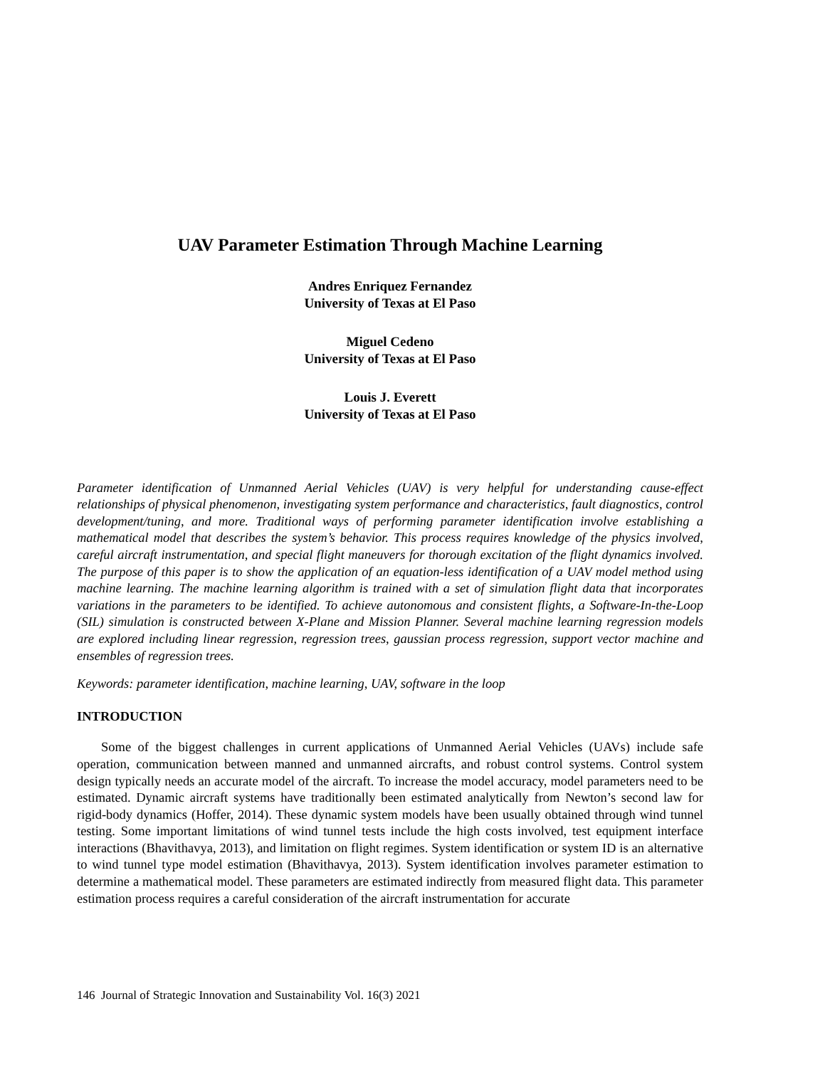UAV Parameter Estimation Through Machine Learning
Andres Enriquez Fernandez
University of Texas at El Paso
Miguel Cedeno
University of Texas at El Paso
Louis J. Everett
University of Texas at El Paso
Parameter identification of Unmanned Aerial Vehicles (UAV) is very helpful for understanding cause-effect relationships of physical phenomenon, investigating system performance and characteristics, fault diagnostics, control development/tuning, and more. Traditional ways of performing parameter identification involve establishing a mathematical model that describes the system’s behavior. This process requires knowledge of the physics involved, careful aircraft instrumentation, and special flight maneuvers for thorough excitation of the flight dynamics involved. The purpose of this paper is to show the application of an equation-less identification of a UAV model method using machine learning. The machine learning algorithm is trained with a set of simulation flight data that incorporates variations in the parameters to be identified. To achieve autonomous and consistent flights, a Software-In-the-Loop (SIL) simulation is constructed between X-Plane and Mission Planner. Several machine learning regression models are explored including linear regression, regression trees, gaussian process regression, support vector machine and ensembles of regression trees.
Keywords: parameter identification, machine learning, UAV, software in the loop
INTRODUCTION
Some of the biggest challenges in current applications of Unmanned Aerial Vehicles (UAVs) include safe operation, communication between manned and unmanned aircrafts, and robust control systems. Control system design typically needs an accurate model of the aircraft. To increase the model accuracy, model parameters need to be estimated. Dynamic aircraft systems have traditionally been estimated analytically from Newton’s second law for rigid-body dynamics (Hoffer, 2014). These dynamic system models have been usually obtained through wind tunnel testing. Some important limitations of wind tunnel tests include the high costs involved, test equipment interface interactions (Bhavithavya, 2013), and limitation on flight regimes. System identification or system ID is an alternative to wind tunnel type model estimation (Bhavithavya, 2013). System identification involves parameter estimation to determine a mathematical model. These parameters are estimated indirectly from measured flight data. This parameter estimation process requires a careful consideration of the aircraft instrumentation for accurate
146 Journal of Strategic Innovation and Sustainability Vol. 16(3) 2021